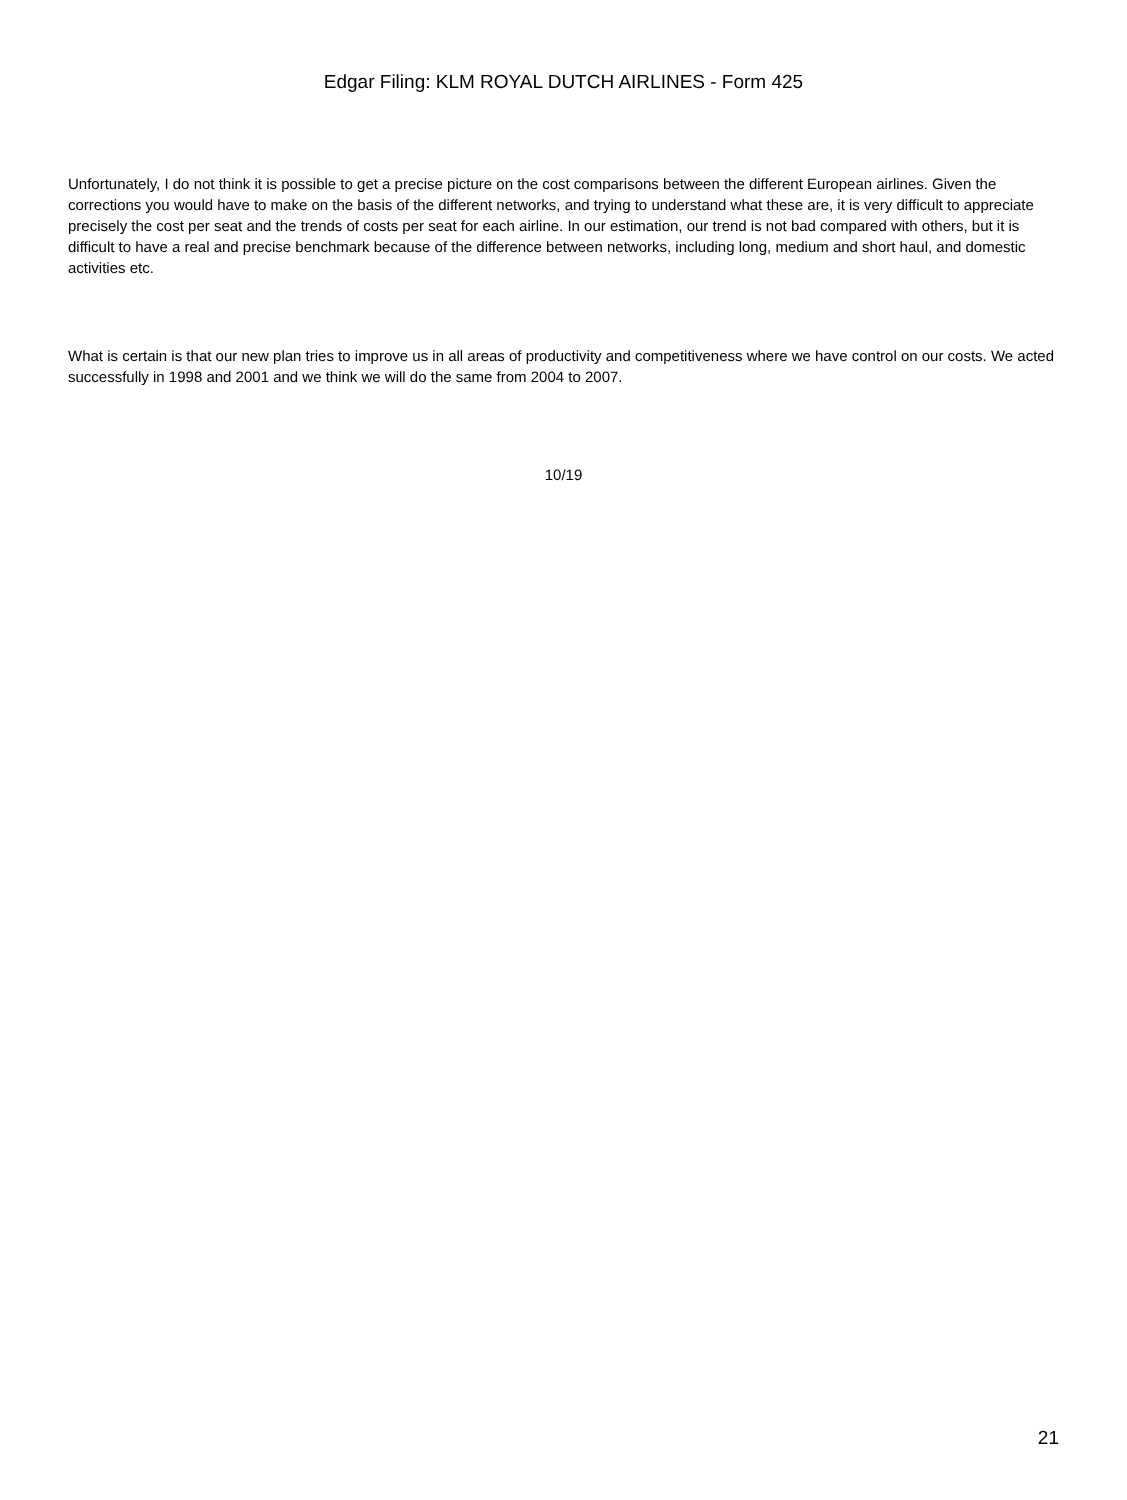Edgar Filing: KLM ROYAL DUTCH AIRLINES - Form 425
Unfortunately, I do not think it is possible to get a precise picture on the cost comparisons between the different European airlines. Given the corrections you would have to make on the basis of the different networks, and trying to understand what these are, it is very difficult to appreciate precisely the cost per seat and the trends of costs per seat for each airline. In our estimation, our trend is not bad compared with others, but it is difficult to have a real and precise benchmark because of the difference between networks, including long, medium and short haul, and domestic activities etc.
What is certain is that our new plan tries to improve us in all areas of productivity and competitiveness where we have control on our costs. We acted successfully in 1998 and 2001 and we think we will do the same from 2004 to 2007.
10/19
21